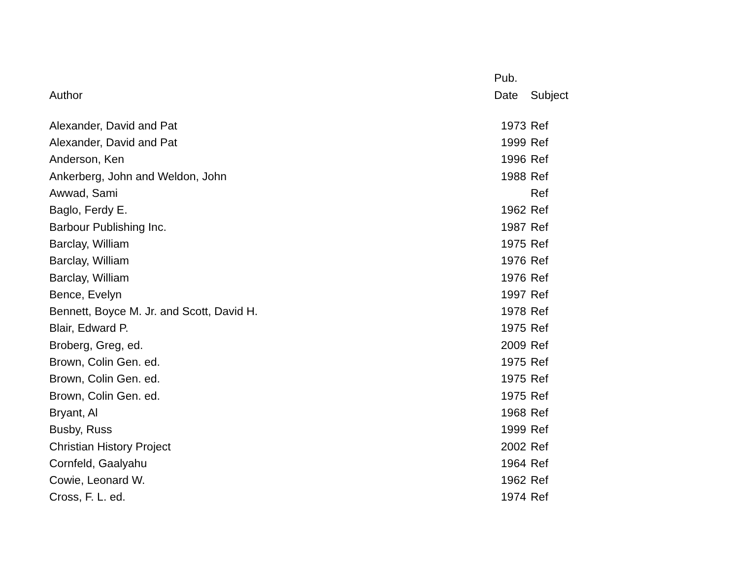| | Pub. | |
| --- | --- | --- |
| Author | Date | Subject |
| Alexander, David and Pat | 1973 | Ref |
| Alexander, David and Pat | 1999 | Ref |
| Anderson, Ken | 1996 | Ref |
| Ankerberg, John and Weldon, John | 1988 | Ref |
| Awwad, Sami | | Ref |
| Baglo, Ferdy E. | 1962 | Ref |
| Barbour Publishing Inc. | 1987 | Ref |
| Barclay, William | 1975 | Ref |
| Barclay, William | 1976 | Ref |
| Barclay, William | 1976 | Ref |
| Bence, Evelyn | 1997 | Ref |
| Bennett, Boyce M. Jr. and Scott, David H. | 1978 | Ref |
| Blair, Edward P. | 1975 | Ref |
| Broberg, Greg, ed. | 2009 | Ref |
| Brown, Colin Gen. ed. | 1975 | Ref |
| Brown, Colin Gen. ed. | 1975 | Ref |
| Brown, Colin Gen. ed. | 1975 | Ref |
| Bryant, Al | 1968 | Ref |
| Busby, Russ | 1999 | Ref |
| Christian History Project | 2002 | Ref |
| Cornfeld, Gaalyahu | 1964 | Ref |
| Cowie, Leonard W. | 1962 | Ref |
| Cross, F. L. ed. | 1974 | Ref |